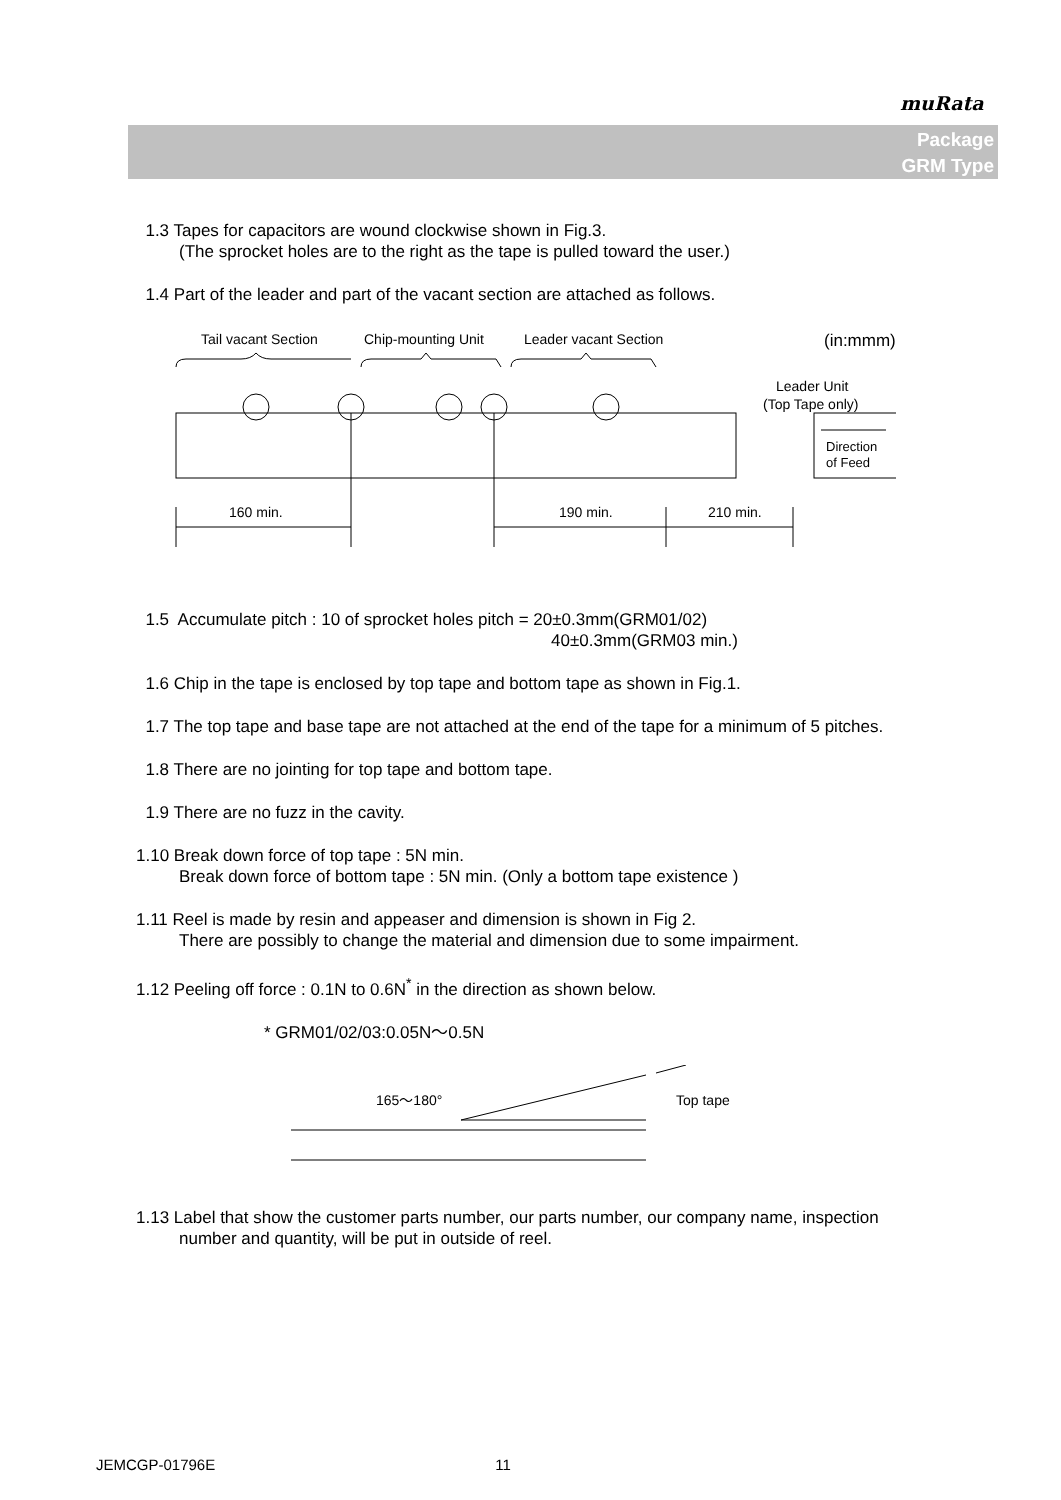muRata
Package
GRM Type
1.3 Tapes for capacitors are wound clockwise shown in Fig.3.
(The sprocket holes are to the right as the tape is pulled toward the user.)
1.4 Part of the leader and part of the vacant section are attached as follows.
Tail vacant Section
Chip-mounting Unit
Leader vacant Section
(in:mmm)
Leader Unit
(Top Tape only)
Direction
of Feed
160 min.
190 min.
210 min.
1.5 Accumulate pitch : 10 of sprocket holes pitch = 20±0.3mm(GRM01/02)
40±0.3mm(GRM03 min.)
1.6 Chip in the tape is enclosed by top tape and bottom tape as shown in Fig.1.
1.7 The top tape and base tape are not attached at the end of the tape for a minimum of 5 pitches.
1.8 There are no jointing for top tape and bottom tape.
1.9 There are no fuzz in the cavity.
1.10 Break down force of top tape : 5N min.
Break down force of bottom tape : 5N min. (Only a bottom tape existence )
1.11 Reel is made by resin and appeaser and dimension is shown in Fig 2.
There are possibly to change the material and dimension due to some impairment.
1.12 Peeling off force : 0.1N to 0.6N<sup>*</sup> in the direction as shown below.
* GRM01/02/03:0.05N～0.5N
165～180°
Top tape
1.13 Label that show the customer parts number, our parts number, our company name, inspection
number and quantity, will be put in outside of reel.
JEMCGP-01796E 11